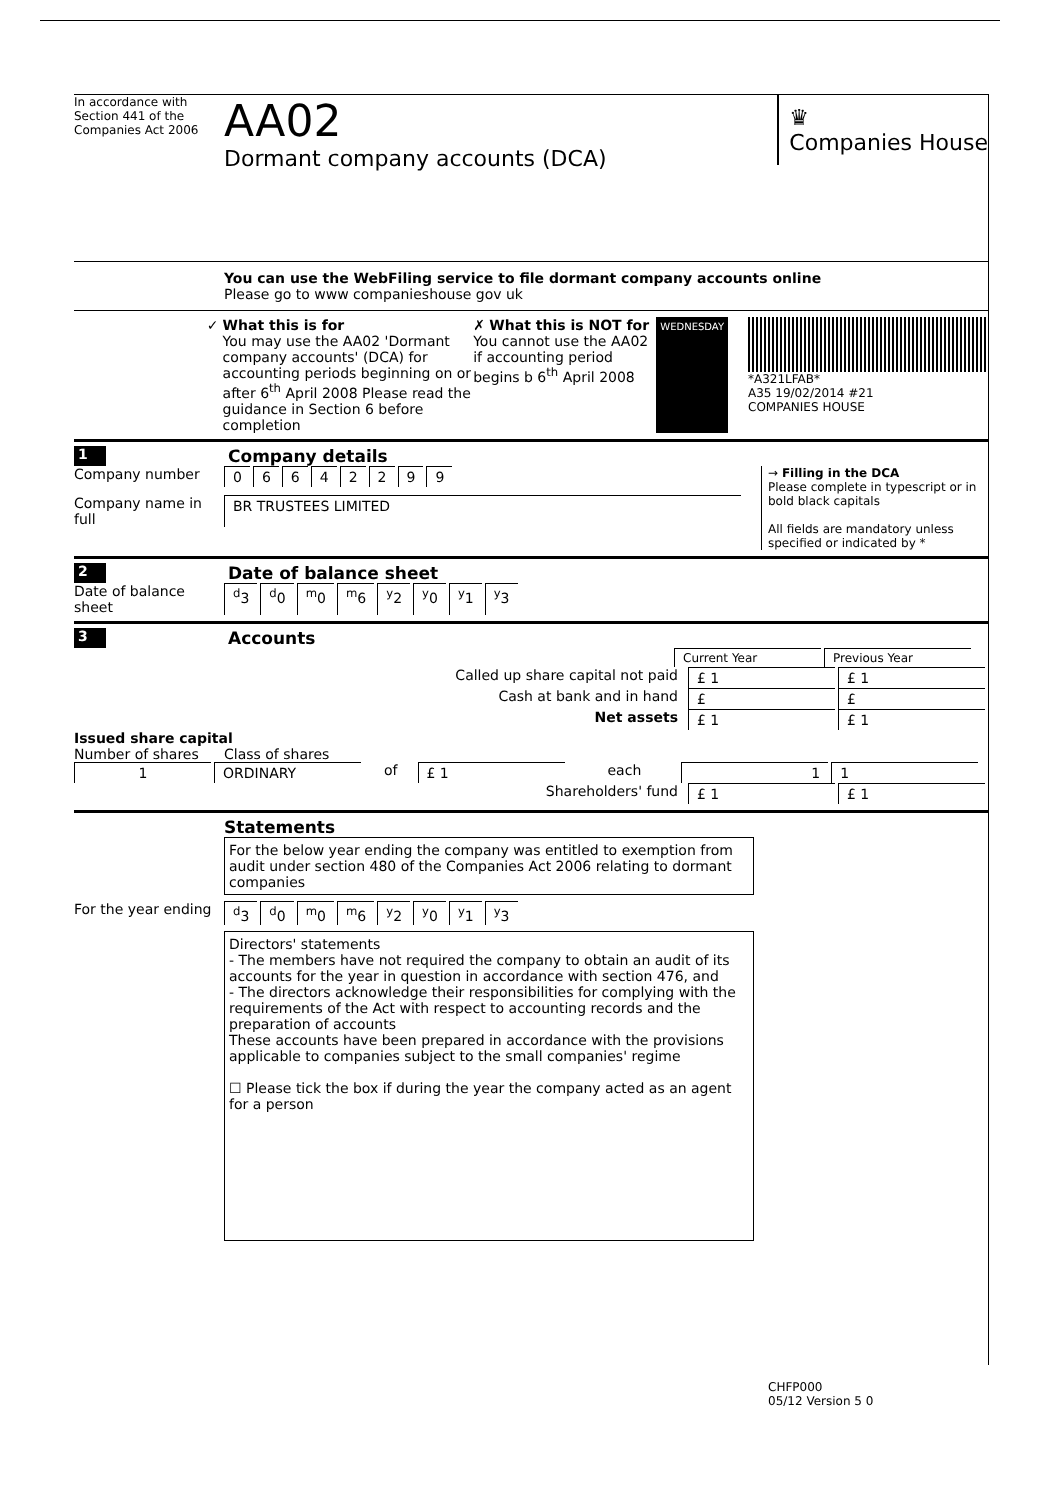In accordance with Section 441 of the Companies Act 2006
AA02
Dormant company accounts (DCA)
♛
Companies House
You can use the WebFiling service to file dormant company accounts online
Please go to www companieshouse gov uk
✓ What this is for
You may use the AA02 'Dormant company accounts' (DCA) for accounting periods beginning on or after 6<sup>th</sup> April 2008 Please read the guidance in Section 6 before completion
✗ What this is NOT for
You cannot use the AA02 if accounting period begins b 6<sup>th</sup> April 2008
WEDNESDAY
*A321LFAB*
A35 19/02/2014 #21
COMPANIES HOUSE
1
Company details
Company number 06642299
Company name in full BR TRUSTEES LIMITED
→ Filling in the DCA
Please complete in typescript or in bold black capitals
All fields are mandatory unless specified or indicated by *
2
Date of balance sheet
Date of balance sheet <sup>d</sup>3 <sup>d</sup>0 <sup>m</sup>0 <sup>m</sup>6 <sup>y</sup>2 <sup>y</sup>0 <sup>y</sup>1 <sup>y</sup>3
3
Accounts
Current Year Previous Year
Called up share capital not paid £ 1 £ 1
Cash at bank and in hand £ £
Net assets £ 1 £ 1
Issued share capital
Number of shares Class of shares
1 ORDINARY of £ 1 each 1 1
Shareholders' fund £ 1 £ 1
Statements
For the below year ending the company was entitled to exemption from audit under section 480 of the Companies Act 2006 relating to dormant companies
For the year ending <sup>d</sup>3 <sup>d</sup>0 <sup>m</sup>0 <sup>m</sup>6 <sup>y</sup>2 <sup>y</sup>0 <sup>y</sup>1 <sup>y</sup>3
Directors' statements
- The members have not required the company to obtain an audit of its accounts for the year in question in accordance with section 476, and
- The directors acknowledge their responsibilities for complying with the requirements of the Act with respect to accounting records and the preparation of accounts
These accounts have been prepared in accordance with the provisions applicable to companies subject to the small companies' regime
☐ Please tick the box if during the year the company acted as an agent for a person
CHFP000
05/12 Version 5 0